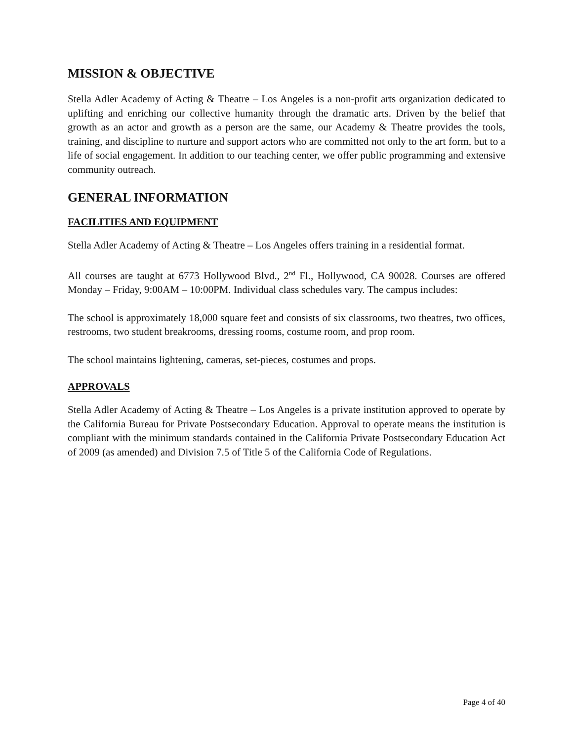MISSION & OBJECTIVE
Stella Adler Academy of Acting & Theatre – Los Angeles is a non-profit arts organization dedicated to uplifting and enriching our collective humanity through the dramatic arts. Driven by the belief that growth as an actor and growth as a person are the same, our Academy & Theatre provides the tools, training, and discipline to nurture and support actors who are committed not only to the art form, but to a life of social engagement. In addition to our teaching center, we offer public programming and extensive community outreach.
GENERAL INFORMATION
FACILITIES AND EQUIPMENT
Stella Adler Academy of Acting & Theatre – Los Angeles offers training in a residential format.
All courses are taught at 6773 Hollywood Blvd., 2<sup>nd</sup> Fl., Hollywood, CA 90028. Courses are offered Monday – Friday, 9:00AM – 10:00PM. Individual class schedules vary. The campus includes:
The school is approximately 18,000 square feet and consists of six classrooms, two theatres, two offices, restrooms, two student breakrooms, dressing rooms, costume room, and prop room.
The school maintains lightening, cameras, set-pieces, costumes and props.
APPROVALS
Stella Adler Academy of Acting & Theatre – Los Angeles is a private institution approved to operate by the California Bureau for Private Postsecondary Education. Approval to operate means the institution is compliant with the minimum standards contained in the California Private Postsecondary Education Act of 2009 (as amended) and Division 7.5 of Title 5 of the California Code of Regulations.
Page 4 of 40